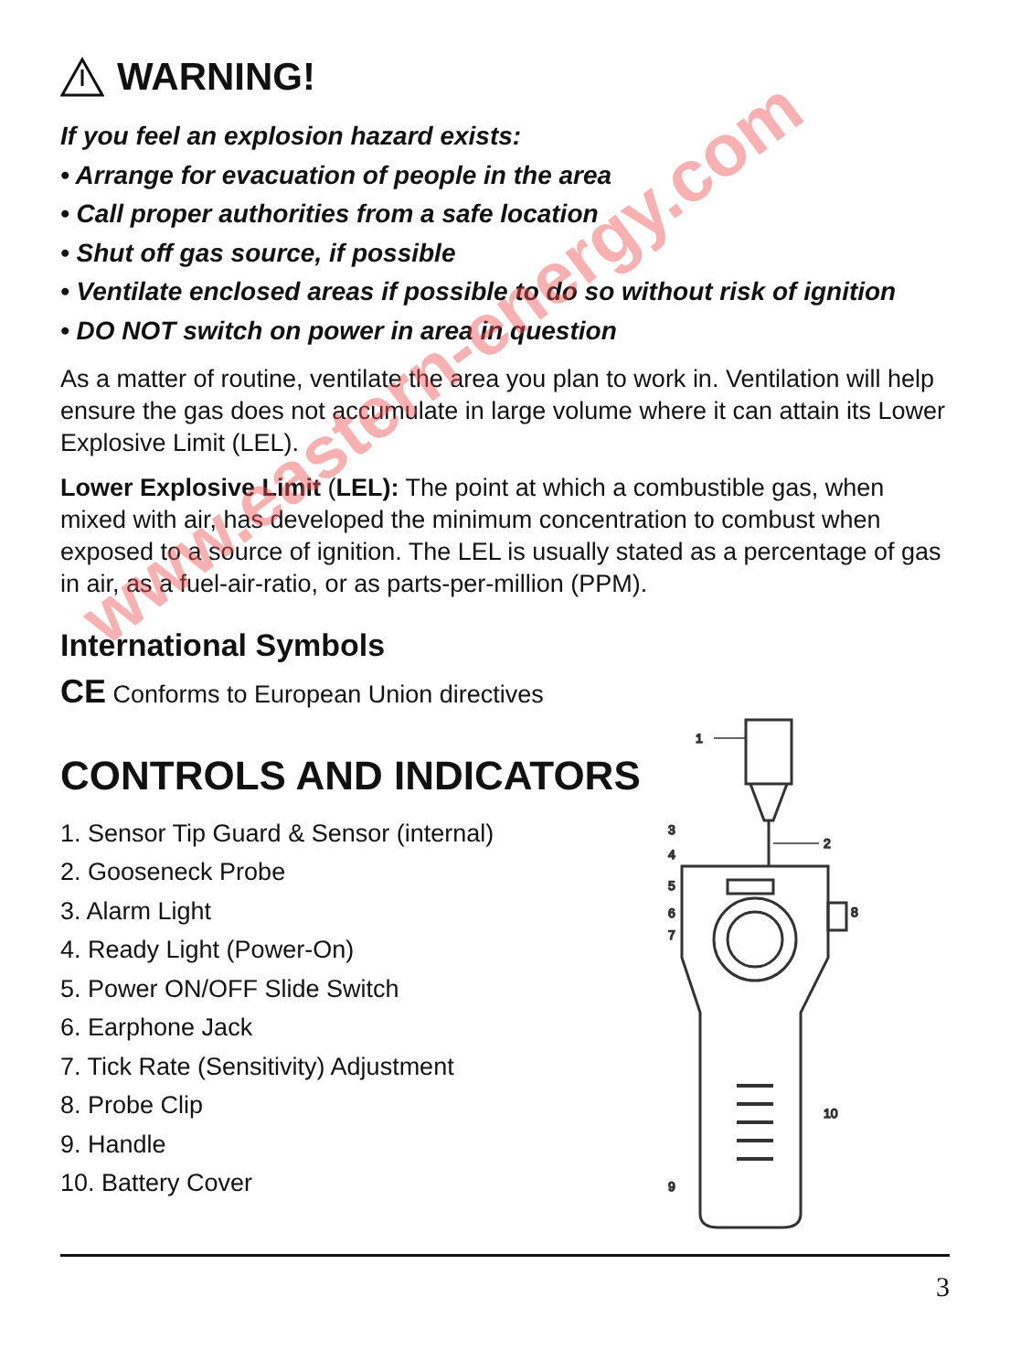WARNING!
If you feel an explosion hazard exists:
• Arrange for evacuation of people in the area
• Call proper authorities from a safe location
• Shut off gas source, if possible
• Ventilate enclosed areas if possible to do so without risk of ignition
• DO NOT switch on power in area in question
As a matter of routine, ventilate the area you plan to work in. Ventilation will help ensure the gas does not accumulate in large volume where it can attain its Lower Explosive Limit (LEL).
Lower Explosive Limit (LEL): The point at which a combustible gas, when mixed with air, has developed the minimum concentration to combust when exposed to a source of ignition. The LEL is usually stated as a percentage of gas in air, as a fuel-air-ratio, or as parts-per-million (PPM).
International Symbols
CE Conforms to European Union directives
CONTROLS AND INDICATORS
1. Sensor Tip Guard & Sensor (internal)
2. Gooseneck Probe
3. Alarm Light
4. Ready Light (Power-On)
5. Power ON/OFF Slide Switch
6. Earphone Jack
7. Tick Rate (Sensitivity) Adjustment
8. Probe Clip
9. Handle
10. Battery Cover
1
2
3
4
5
6
7
8
9
10
3
www.eastern-energy.com